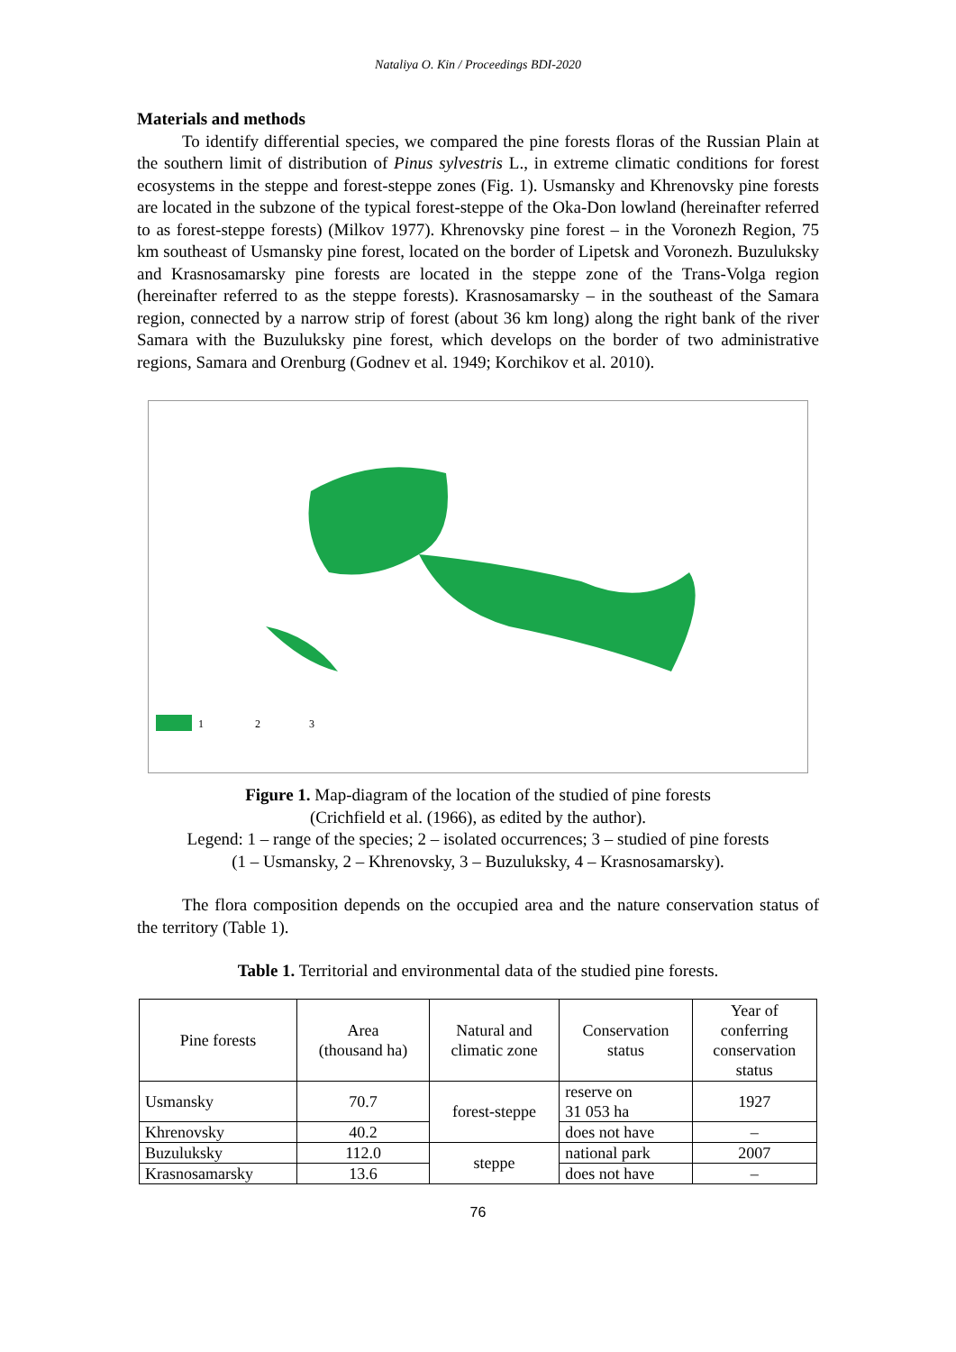Nataliya O. Kin / Proceedings BDI-2020
Materials and methods
To identify differential species, we compared the pine forests floras of the Russian Plain at the southern limit of distribution of Pinus sylvestris L., in extreme climatic conditions for forest ecosystems in the steppe and forest-steppe zones (Fig. 1). Usmansky and Khrenovsky pine forests are located in the subzone of the typical forest-steppe of the Oka-Don lowland (hereinafter referred to as forest-steppe forests) (Milkov 1977). Khrenovsky pine forest – in the Voronezh Region, 75 km southeast of Usmansky pine forest, located on the border of Lipetsk and Voronezh. Buzuluksky and Krasnosamarsky pine forests are located in the steppe zone of the Trans-Volga region (hereinafter referred to as the steppe forests). Krasnosamarsky – in the southeast of the Samara region, connected by a narrow strip of forest (about 36 km long) along the right bank of the river Samara with the Buzuluksky pine forest, which develops on the border of two administrative regions, Samara and Orenburg (Godnev et al. 1949; Korchikov et al. 2010).
1
2
3
Figure 1. Map-diagram of the location of the studied of pine forests
(Crichfield et al. (1966), as edited by the author).
Legend: 1 – range of the species; 2 – isolated occurrences; 3 – studied of pine forests
(1 – Usmansky, 2 – Khrenovsky, 3 – Buzuluksky, 4 – Krasnosamarsky).
The flora composition depends on the occupied area and the nature conservation status of the territory (Table 1).
Table 1. Territorial and environmental data of the studied pine forests.
| Pine forests | Area (thousand ha) | Natural and climatic zone | Conservation status | Year of conferring conservation status |
| --- | --- | --- | --- | --- |
| Usmansky | 70.7 | forest-steppe | reserve on 31 053 ha | 1927 |
| Khrenovsky | 40.2 | | does not have | – |
| Buzuluksky | 112.0 | steppe | national park | 2007 |
| Krasnosamarsky | 13.6 | | does not have | – |
76